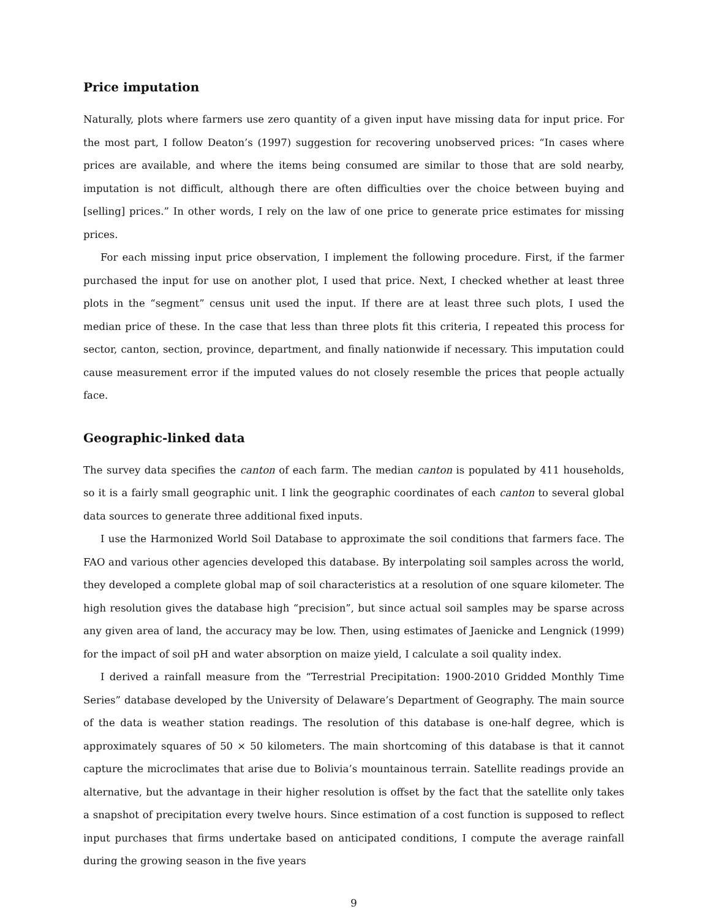Price imputation
Naturally, plots where farmers use zero quantity of a given input have missing data for input price. For the most part, I follow Deaton’s (1997) suggestion for recovering unobserved prices: “In cases where prices are available, and where the items being consumed are similar to those that are sold nearby, imputation is not difficult, although there are often difficulties over the choice between buying and [selling] prices.” In other words, I rely on the law of one price to generate price estimates for missing prices.
For each missing input price observation, I implement the following procedure. First, if the farmer purchased the input for use on another plot, I used that price. Next, I checked whether at least three plots in the “segment” census unit used the input. If there are at least three such plots, I used the median price of these. In the case that less than three plots fit this criteria, I repeated this process for sector, canton, section, province, department, and finally nationwide if necessary. This imputation could cause measurement error if the imputed values do not closely resemble the prices that people actually face.
Geographic-linked data
The survey data specifies the canton of each farm. The median canton is populated by 411 households, so it is a fairly small geographic unit. I link the geographic coordinates of each canton to several global data sources to generate three additional fixed inputs.
I use the Harmonized World Soil Database to approximate the soil conditions that farmers face. The FAO and various other agencies developed this database. By interpolating soil samples across the world, they developed a complete global map of soil characteristics at a resolution of one square kilometer. The high resolution gives the database high “precision”, but since actual soil samples may be sparse across any given area of land, the accuracy may be low. Then, using estimates of Jaenicke and Lengnick (1999) for the impact of soil pH and water absorption on maize yield, I calculate a soil quality index.
I derived a rainfall measure from the “Terrestrial Precipitation: 1900-2010 Gridded Monthly Time Series” database developed by the University of Delaware’s Department of Geography. The main source of the data is weather station readings. The resolution of this database is one-half degree, which is approximately squares of 50 × 50 kilometers. The main shortcoming of this database is that it cannot capture the microclimates that arise due to Bolivia’s mountainous terrain. Satellite readings provide an alternative, but the advantage in their higher resolution is offset by the fact that the satellite only takes a snapshot of precipitation every twelve hours. Since estimation of a cost function is supposed to reflect input purchases that firms undertake based on anticipated conditions, I compute the average rainfall during the growing season in the five years
9